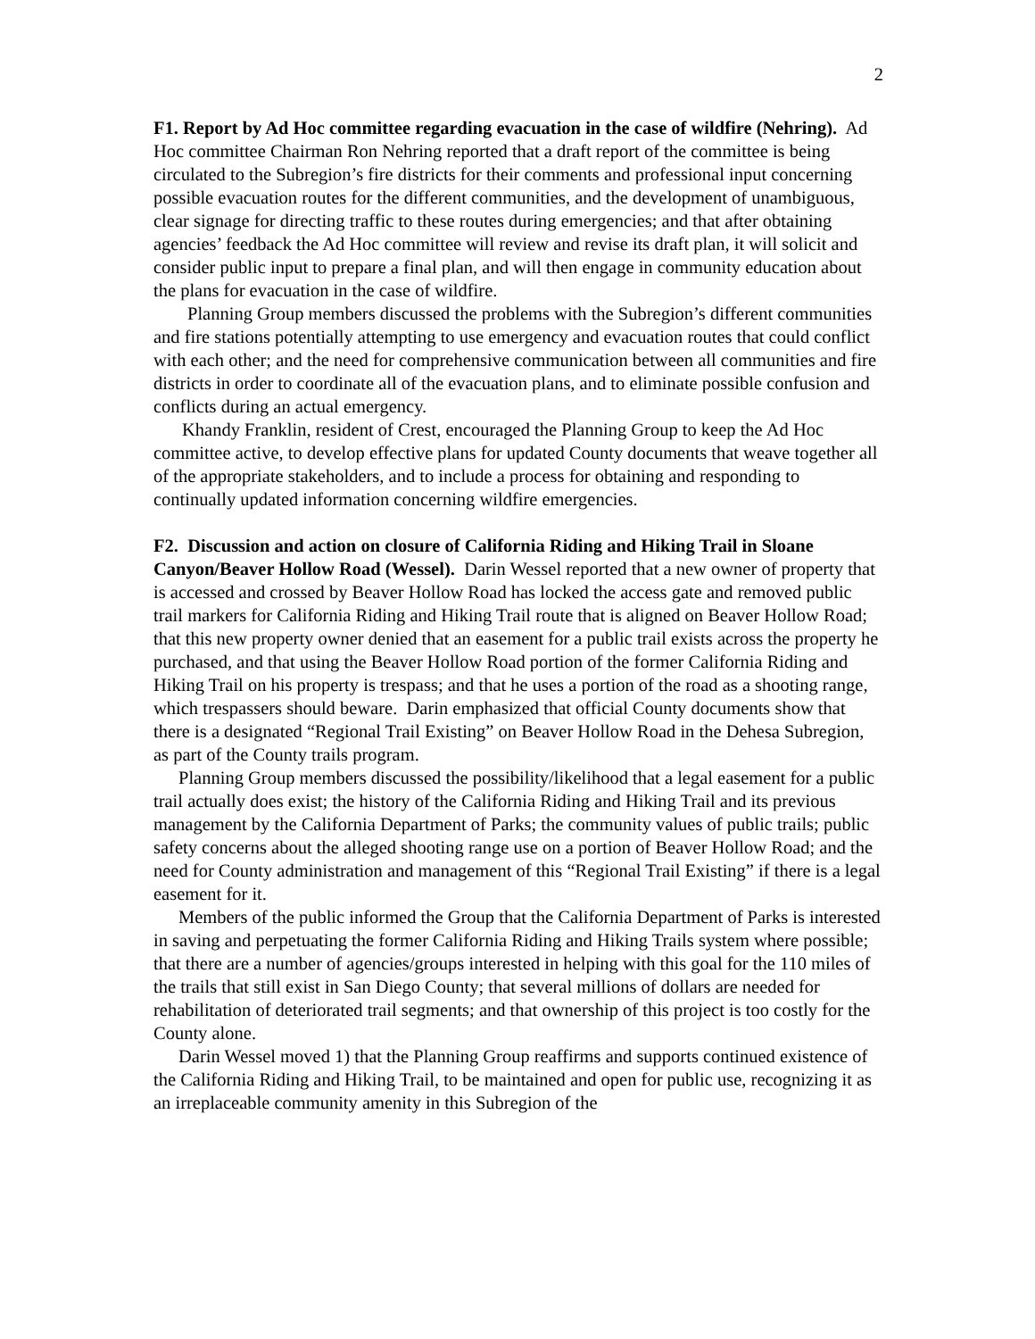2
F1. Report by Ad Hoc committee regarding evacuation in the case of wildfire (Nehring). Ad Hoc committee Chairman Ron Nehring reported that a draft report of the committee is being circulated to the Subregion’s fire districts for their comments and professional input concerning possible evacuation routes for the different communities, and the development of unambiguous, clear signage for directing traffic to these routes during emergencies; and that after obtaining agencies’ feedback the Ad Hoc committee will review and revise its draft plan, it will solicit and consider public input to prepare a final plan, and will then engage in community education about the plans for evacuation in the case of wildfire.
Planning Group members discussed the problems with the Subregion’s different communities and fire stations potentially attempting to use emergency and evacuation routes that could conflict with each other; and the need for comprehensive communication between all communities and fire districts in order to coordinate all of the evacuation plans, and to eliminate possible confusion and conflicts during an actual emergency.
Khandy Franklin, resident of Crest, encouraged the Planning Group to keep the Ad Hoc committee active, to develop effective plans for updated County documents that weave together all of the appropriate stakeholders, and to include a process for obtaining and responding to continually updated information concerning wildfire emergencies.
F2. Discussion and action on closure of California Riding and Hiking Trail in Sloane Canyon/Beaver Hollow Road (Wessel). Darin Wessel reported that a new owner of property that is accessed and crossed by Beaver Hollow Road has locked the access gate and removed public trail markers for California Riding and Hiking Trail route that is aligned on Beaver Hollow Road; that this new property owner denied that an easement for a public trail exists across the property he purchased, and that using the Beaver Hollow Road portion of the former California Riding and Hiking Trail on his property is trespass; and that he uses a portion of the road as a shooting range, which trespassers should beware. Darin emphasized that official County documents show that there is a designated “Regional Trail Existing” on Beaver Hollow Road in the Dehesa Subregion, as part of the County trails program.
Planning Group members discussed the possibility/likelihood that a legal easement for a public trail actually does exist; the history of the California Riding and Hiking Trail and its previous management by the California Department of Parks; the community values of public trails; public safety concerns about the alleged shooting range use on a portion of Beaver Hollow Road; and the need for County administration and management of this “Regional Trail Existing” if there is a legal easement for it.
Members of the public informed the Group that the California Department of Parks is interested in saving and perpetuating the former California Riding and Hiking Trails system where possible; that there are a number of agencies/groups interested in helping with this goal for the 110 miles of the trails that still exist in San Diego County; that several millions of dollars are needed for rehabilitation of deteriorated trail segments; and that ownership of this project is too costly for the County alone.
Darin Wessel moved 1) that the Planning Group reaffirms and supports continued existence of the California Riding and Hiking Trail, to be maintained and open for public use, recognizing it as an irreplaceable community amenity in this Subregion of the